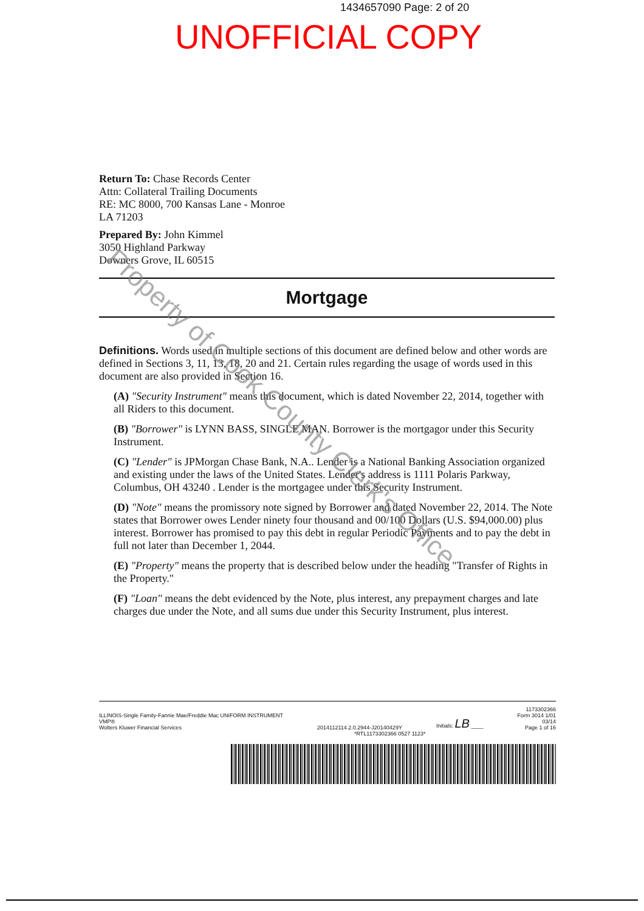1434657090 Page: 2 of 20
UNOFFICIAL COPY
Return To: Chase Records Center
Attn: Collateral Trailing Documents
RE: MC 8000, 700 Kansas Lane - Monroe
LA 71203
Prepared By: John Kimmel
3050 Highland Parkway
Downers Grove, IL 60515
Mortgage
Definitions. Words used in multiple sections of this document are defined below and other words are defined in Sections 3, 11, 13, 18, 20 and 21. Certain rules regarding the usage of words used in this document are also provided in Section 16.
(A) "Security Instrument" means this document, which is dated November 22, 2014, together with all Riders to this document.
(B) "Borrower" is LYNN BASS, SINGLE MAN. Borrower is the mortgagor under this Security Instrument.
(C) "Lender" is JPMorgan Chase Bank, N.A.. Lender is a National Banking Association organized and existing under the laws of the United States. Lender's address is 1111 Polaris Parkway, Columbus, OH 43240 . Lender is the mortgagee under this Security Instrument.
(D) "Note" means the promissory note signed by Borrower and dated November 22, 2014. The Note states that Borrower owes Lender ninety four thousand and 00/100 Dollars (U.S. $94,000.00) plus interest. Borrower has promised to pay this debt in regular Periodic Payments and to pay the debt in full not later than December 1, 2044.
(E) "Property" means the property that is described below under the heading "Transfer of Rights in the Property."
(F) "Loan" means the debt evidenced by the Note, plus interest, any prepayment charges and late charges due under the Note, and all sums due under this Security Instrument, plus interest.
ILLINOIS-Single Family-Fannie Mae/Freddie Mac UNIFORM INSTRUMENT
VMP®
Wolters Kluwer Financial Services
2014112114.2.0.2944-J20140429Y
Initials: LB ____
1173302366
Form 3014 1/01
03/14
Page 1 of 16
*RTL1173302366 0527 1123*
Property of Cook County Clerk's Office